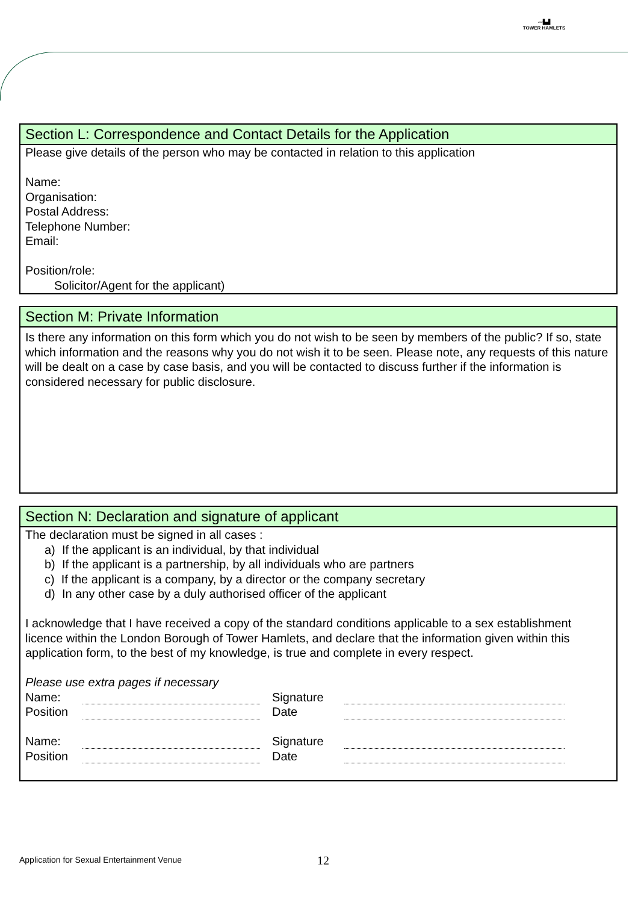〰▙▟
TOWER HAMLETS
Section L: Correspondence and Contact Details for the Application
Please give details of the person who may be contacted in relation to this application
Name:
Organisation:
Postal Address:
Telephone Number:
Email:
Position/role:
Solicitor/Agent for the applicant)
Section M: Private Information
Is there any information on this form which you do not wish to be seen by members of the public? If so, state which information and the reasons why you do not wish it to be seen. Please note, any requests of this nature will be dealt on a case by case basis, and you will be contacted to discuss further if the information is considered necessary for public disclosure.
Section N: Declaration and signature of applicant
The declaration must be signed in all cases :
a) If the applicant is an individual, by that individual
b) If the applicant is a partnership, by all individuals who are partners
c) If the applicant is a company, by a director or the company secretary
d) In any other case by a duly authorised officer of the applicant
I acknowledge that I have received a copy of the standard conditions applicable to a sex establishment licence within the London Borough of Tower Hamlets, and declare that the information given within this application form, to the best of my knowledge, is true and complete in every respect.
Please use extra pages if necessary
Name: Signature Position Date
Name: Signature Position Date
Application for Sexual Entertainment Venue
12